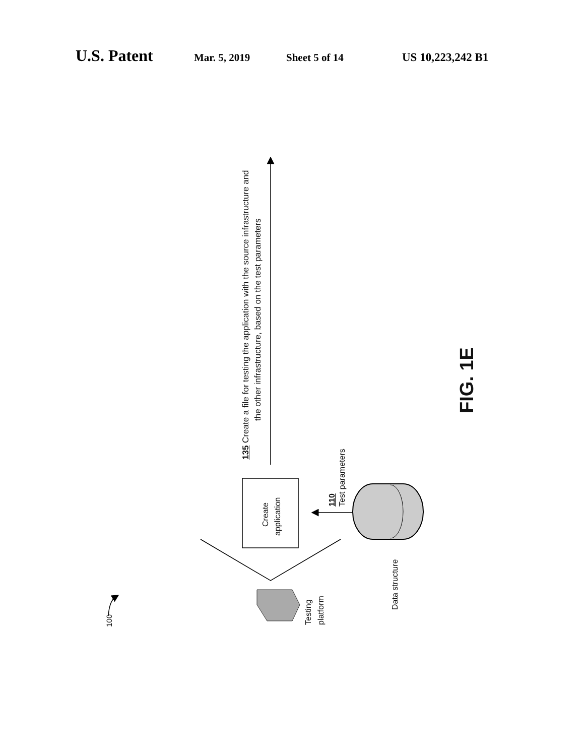U.S. Patent Mar. 5, 2019 Sheet 5 of 14 US 10,223,242 B1
135 Create a file for testing the application with the source infrastructure and
the other infrastructure, based on the test parameters
Create
application
110 Test parameters
Data structure
Testing platform
100
FIG. 1E